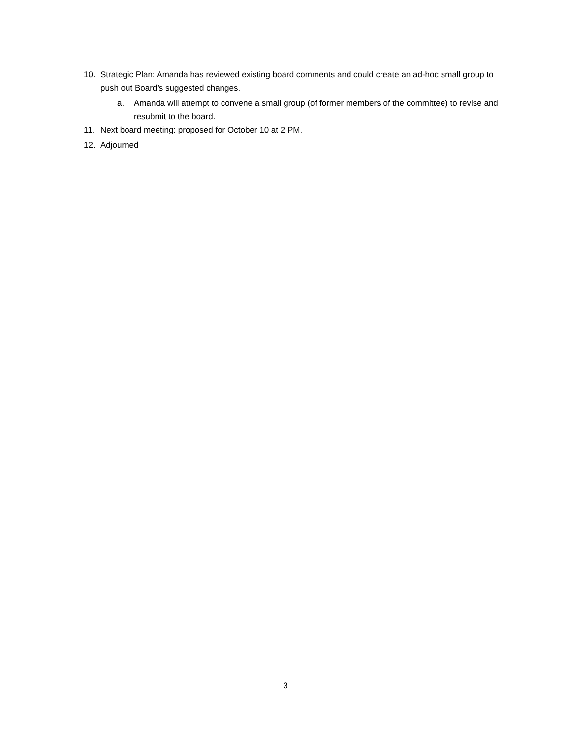10. Strategic Plan: Amanda has reviewed existing board comments and could create an ad-hoc small group to push out Board’s suggested changes.
a. Amanda will attempt to convene a small group (of former members of the committee) to revise and resubmit to the board.
11. Next board meeting: proposed for October 10 at 2 PM.
12. Adjourned
3